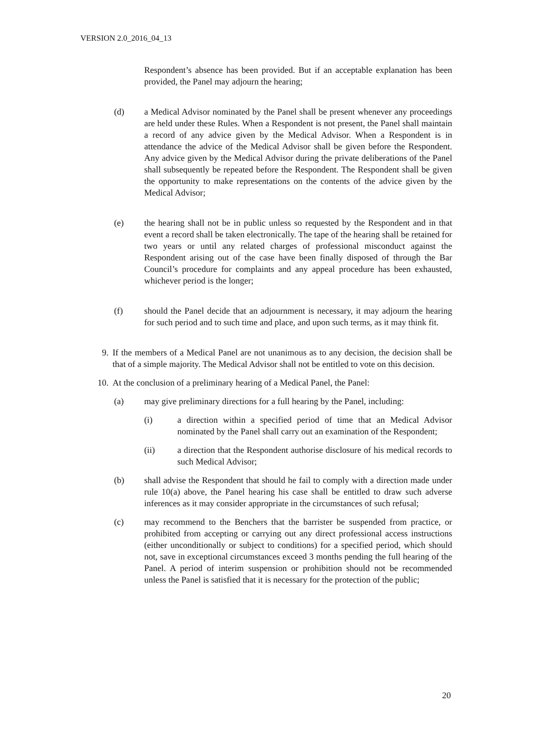VERSION 2.0_2016_04_13
Respondent’s absence has been provided. But if an acceptable explanation has been provided, the Panel may adjourn the hearing;
(d) a Medical Advisor nominated by the Panel shall be present whenever any proceedings are held under these Rules. When a Respondent is not present, the Panel shall maintain a record of any advice given by the Medical Advisor. When a Respondent is in attendance the advice of the Medical Advisor shall be given before the Respondent. Any advice given by the Medical Advisor during the private deliberations of the Panel shall subsequently be repeated before the Respondent. The Respondent shall be given the opportunity to make representations on the contents of the advice given by the Medical Advisor;
(e) the hearing shall not be in public unless so requested by the Respondent and in that event a record shall be taken electronically. The tape of the hearing shall be retained for two years or until any related charges of professional misconduct against the Respondent arising out of the case have been finally disposed of through the Bar Council’s procedure for complaints and any appeal procedure has been exhausted, whichever period is the longer;
(f) should the Panel decide that an adjournment is necessary, it may adjourn the hearing for such period and to such time and place, and upon such terms, as it may think fit.
9. If the members of a Medical Panel are not unanimous as to any decision, the decision shall be that of a simple majority. The Medical Advisor shall not be entitled to vote on this decision.
10. At the conclusion of a preliminary hearing of a Medical Panel, the Panel:
(a) may give preliminary directions for a full hearing by the Panel, including:
(i) a direction within a specified period of time that an Medical Advisor nominated by the Panel shall carry out an examination of the Respondent;
(ii) a direction that the Respondent authorise disclosure of his medical records to such Medical Advisor;
(b) shall advise the Respondent that should he fail to comply with a direction made under rule 10(a) above, the Panel hearing his case shall be entitled to draw such adverse inferences as it may consider appropriate in the circumstances of such refusal;
(c) may recommend to the Benchers that the barrister be suspended from practice, or prohibited from accepting or carrying out any direct professional access instructions (either unconditionally or subject to conditions) for a specified period, which should not, save in exceptional circumstances exceed 3 months pending the full hearing of the Panel. A period of interim suspension or prohibition should not be recommended unless the Panel is satisfied that it is necessary for the protection of the public;
20